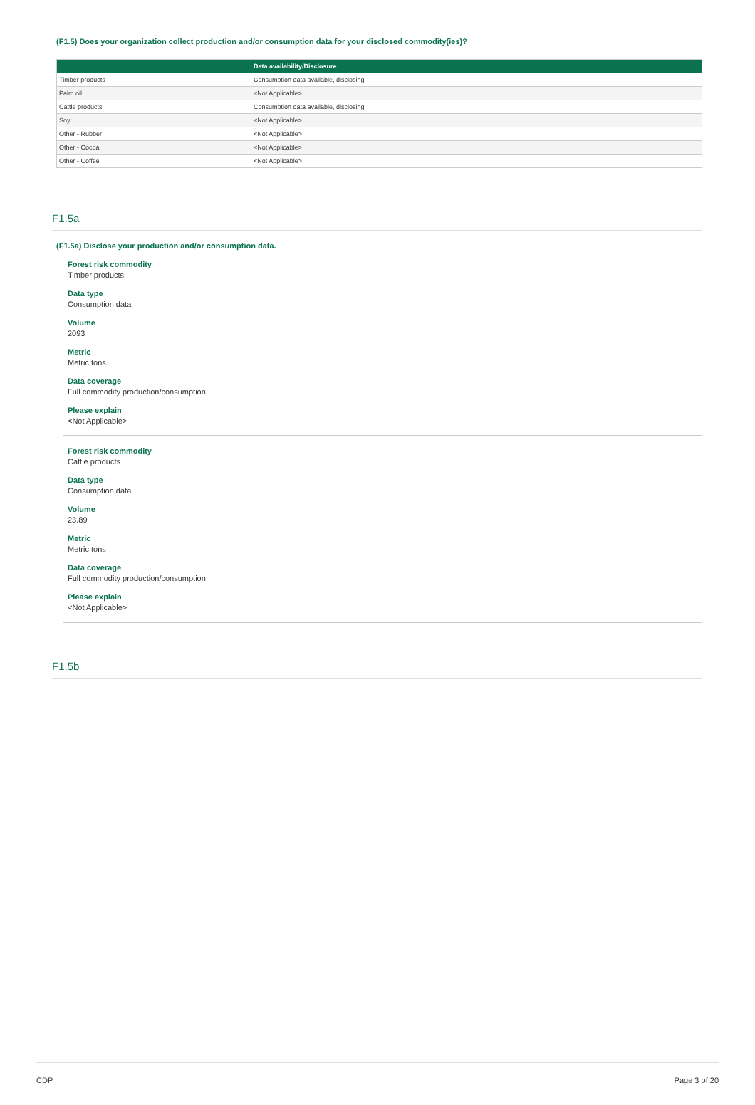(F1.5) Does your organization collect production and/or consumption data for your disclosed commodity(ies)?
| | Data availability/Disclosure |
| --- | --- |
| Timber products | Consumption data available, disclosing |
| Palm oil | <Not Applicable> |
| Cattle products | Consumption data available, disclosing |
| Soy | <Not Applicable> |
| Other - Rubber | <Not Applicable> |
| Other - Cocoa | <Not Applicable> |
| Other - Coffee | <Not Applicable> |
F1.5a
(F1.5a) Disclose your production and/or consumption data.
Forest risk commodity
Timber products
Data type
Consumption data
Volume
2093
Metric
Metric tons
Data coverage
Full commodity production/consumption
Please explain
<Not Applicable>
Forest risk commodity
Cattle products
Data type
Consumption data
Volume
23.89
Metric
Metric tons
Data coverage
Full commodity production/consumption
Please explain
<Not Applicable>
F1.5b
CDP Page 3 of 20